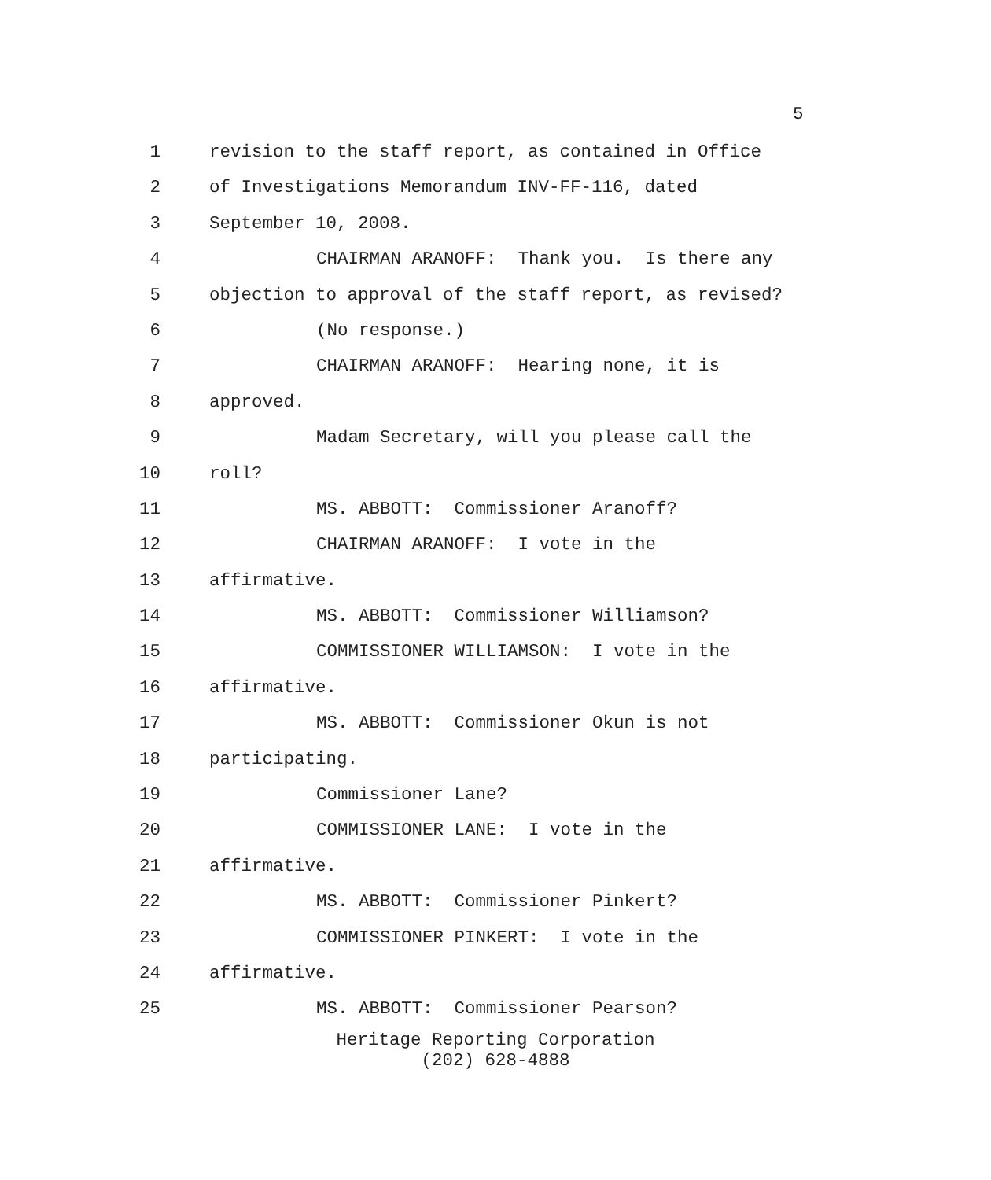5
1 revision to the staff report, as contained in Office
2 of Investigations Memorandum INV-FF-116, dated
3 September 10, 2008.
4 CHAIRMAN ARANOFF: Thank you. Is there any
5 objection to approval of the staff report, as revised?
6 (No response.)
7 CHAIRMAN ARANOFF: Hearing none, it is
8 approved.
9 Madam Secretary, will you please call the
10 roll?
11 MS. ABBOTT: Commissioner Aranoff?
12 CHAIRMAN ARANOFF: I vote in the
13 affirmative.
14 MS. ABBOTT: Commissioner Williamson?
15 COMMISSIONER WILLIAMSON: I vote in the
16 affirmative.
17 MS. ABBOTT: Commissioner Okun is not
18 participating.
19 Commissioner Lane?
20 COMMISSIONER LANE: I vote in the
21 affirmative.
22 MS. ABBOTT: Commissioner Pinkert?
23 COMMISSIONER PINKERT: I vote in the
24 affirmative.
25 MS. ABBOTT: Commissioner Pearson?
Heritage Reporting Corporation
(202) 628-4888